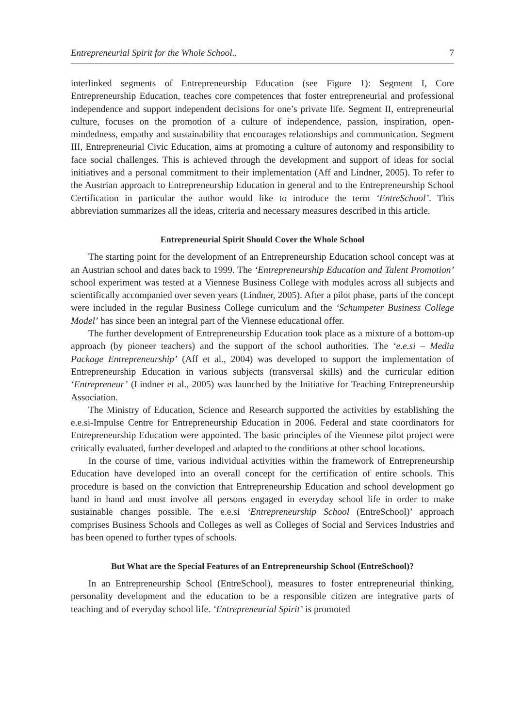Entrepreneurial Spirit for the Whole School.. 7
interlinked segments of Entrepreneurship Education (see Figure 1): Segment I, Core Entrepreneurship Education, teaches core competences that foster entrepreneurial and professional independence and support independent decisions for one’s private life. Segment II, entrepreneurial culture, focuses on the promotion of a culture of independence, passion, inspiration, open-mindedness, empathy and sustainability that encourages relationships and communication. Segment III, Entrepreneurial Civic Education, aims at promoting a culture of autonomy and responsibility to face social challenges. This is achieved through the development and support of ideas for social initiatives and a personal commitment to their implementation (Aff and Lindner, 2005). To refer to the Austrian approach to Entrepreneurship Education in general and to the Entrepreneurship School Certification in particular the author would like to introduce the term ‘EntreSchool’. This abbreviation summarizes all the ideas, criteria and necessary measures described in this article.
Entrepreneurial Spirit Should Cover the Whole School
The starting point for the development of an Entrepreneurship Education school concept was at an Austrian school and dates back to 1999. The ‘Entrepreneurship Education and Talent Promotion’ school experiment was tested at a Viennese Business College with modules across all subjects and scientifically accompanied over seven years (Lindner, 2005). After a pilot phase, parts of the concept were included in the regular Business College curriculum and the ‘Schumpeter Business College Model’ has since been an integral part of the Viennese educational offer.
The further development of Entrepreneurship Education took place as a mixture of a bottom-up approach (by pioneer teachers) and the support of the school authorities. The ‘e.e.si – Media Package Entrepreneurship’ (Aff et al., 2004) was developed to support the implementation of Entrepreneurship Education in various subjects (transversal skills) and the curricular edition ‘Entrepreneur’ (Lindner et al., 2005) was launched by the Initiative for Teaching Entrepreneurship Association.
The Ministry of Education, Science and Research supported the activities by establishing the e.e.si-Impulse Centre for Entrepreneurship Education in 2006. Federal and state coordinators for Entrepreneurship Education were appointed. The basic principles of the Viennese pilot project were critically evaluated, further developed and adapted to the conditions at other school locations.
In the course of time, various individual activities within the framework of Entrepreneurship Education have developed into an overall concept for the certification of entire schools. This procedure is based on the conviction that Entrepreneurship Education and school development go hand in hand and must involve all persons engaged in everyday school life in order to make sustainable changes possible. The e.e.si ‘Entrepreneurship School (EntreSchool)’ approach comprises Business Schools and Colleges as well as Colleges of Social and Services Industries and has been opened to further types of schools.
But What are the Special Features of an Entrepreneurship School (EntreSchool)?
In an Entrepreneurship School (EntreSchool), measures to foster entrepreneurial thinking, personality development and the education to be a responsible citizen are integrative parts of teaching and of everyday school life. ‘Entrepreneurial Spirit’ is promoted